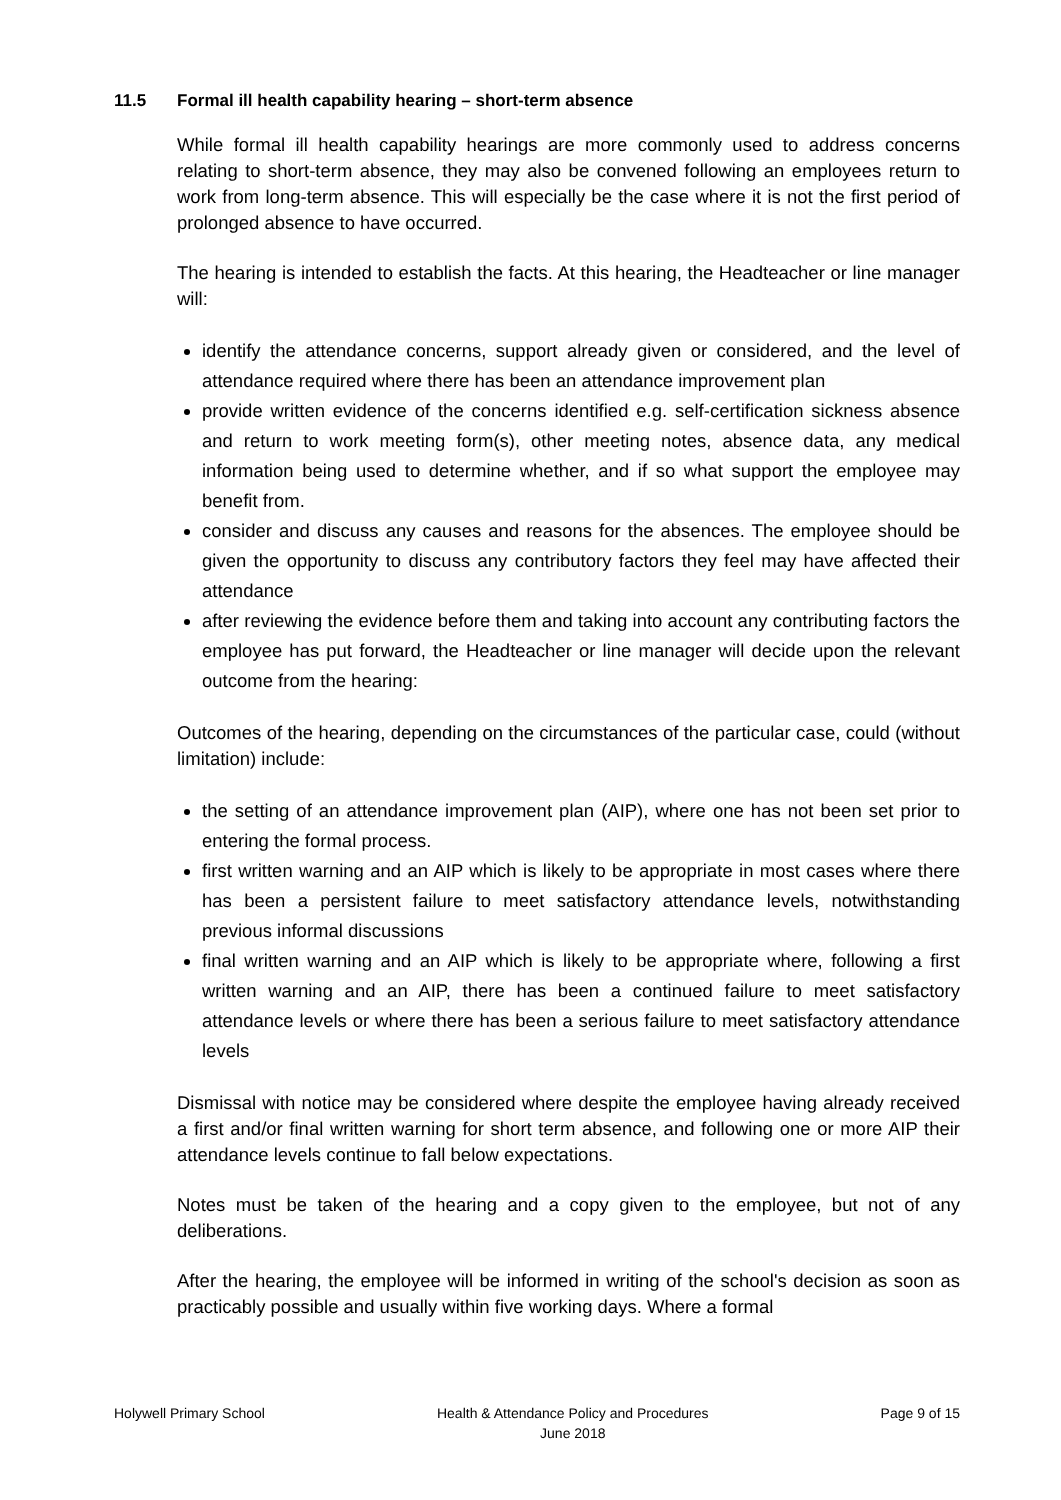11.5 Formal ill health capability hearing – short-term absence
While formal ill health capability hearings are more commonly used to address concerns relating to short-term absence, they may also be convened following an employees return to work from long-term absence. This will especially be the case where it is not the first period of prolonged absence to have occurred.
The hearing is intended to establish the facts. At this hearing, the Headteacher or line manager will:
identify the attendance concerns, support already given or considered, and the level of attendance required where there has been an attendance improvement plan
provide written evidence of the concerns identified e.g. self-certification sickness absence and return to work meeting form(s), other meeting notes, absence data, any medical information being used to determine whether, and if so what support the employee may benefit from.
consider and discuss any causes and reasons for the absences. The employee should be given the opportunity to discuss any contributory factors they feel may have affected their attendance
after reviewing the evidence before them and taking into account any contributing factors the employee has put forward, the Headteacher or line manager will decide upon the relevant outcome from the hearing:
Outcomes of the hearing, depending on the circumstances of the particular case, could (without limitation) include:
the setting of an attendance improvement plan (AIP), where one has not been set prior to entering the formal process.
first written warning and an AIP which is likely to be appropriate in most cases where there has been a persistent failure to meet satisfactory attendance levels, notwithstanding previous informal discussions
final written warning and an AIP which is likely to be appropriate where, following a first written warning and an AIP, there has been a continued failure to meet satisfactory attendance levels or where there has been a serious failure to meet satisfactory attendance levels
Dismissal with notice may be considered where despite the employee having already received a first and/or final written warning for short term absence, and following one or more AIP their attendance levels continue to fall below expectations.
Notes must be taken of the hearing and a copy given to the employee, but not of any deliberations.
After the hearing, the employee will be informed in writing of the school's decision as soon as practicably possible and usually within five working days. Where a formal
Holywell Primary School Health & Attendance Policy and Procedures
June 2018
Page 9 of 15